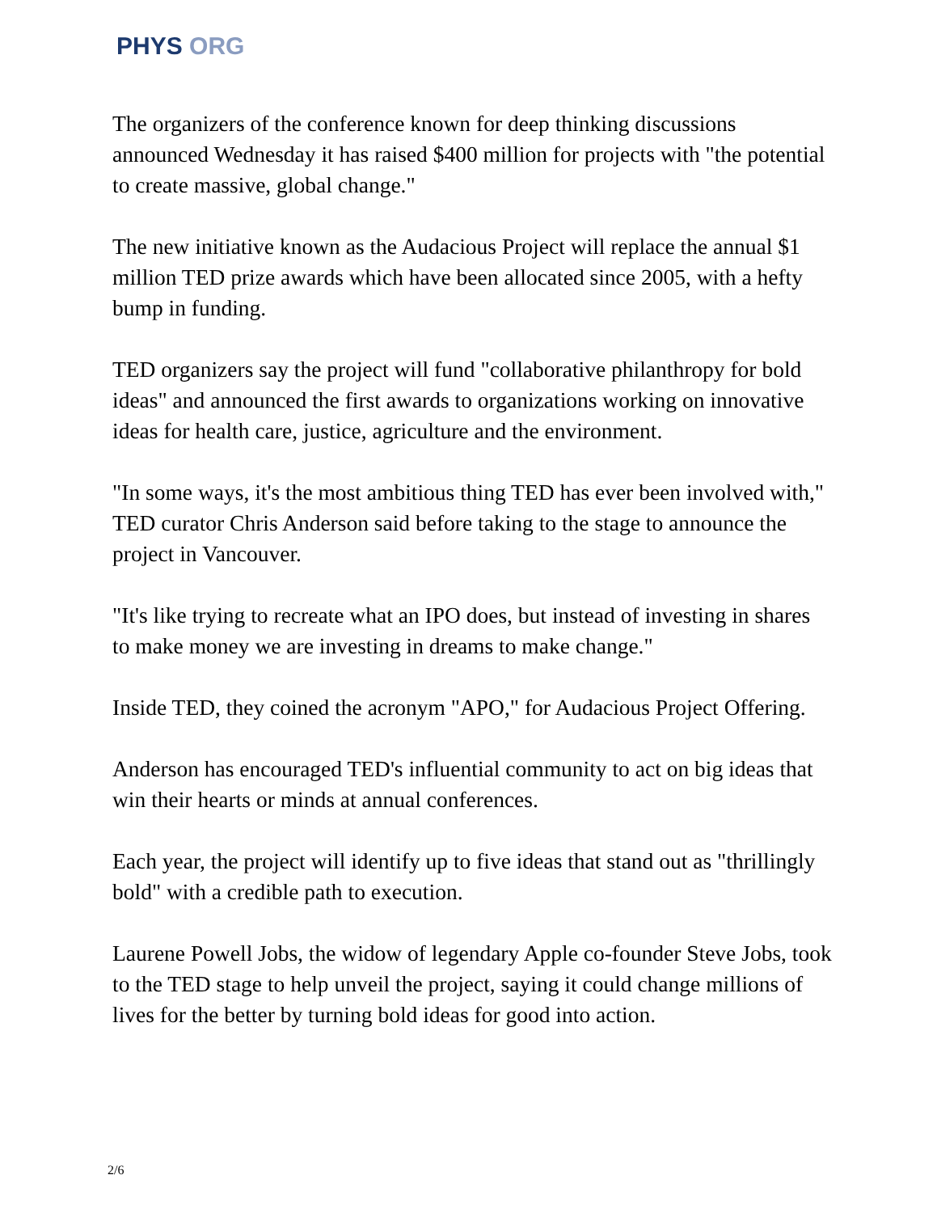PHYS ORG
The organizers of the conference known for deep thinking discussions announced Wednesday it has raised $400 million for projects with "the potential to create massive, global change."
The new initiative known as the Audacious Project will replace the annual $1 million TED prize awards which have been allocated since 2005, with a hefty bump in funding.
TED organizers say the project will fund "collaborative philanthropy for bold ideas" and announced the first awards to organizations working on innovative ideas for health care, justice, agriculture and the environment.
"In some ways, it's the most ambitious thing TED has ever been involved with," TED curator Chris Anderson said before taking to the stage to announce the project in Vancouver.
"It's like trying to recreate what an IPO does, but instead of investing in shares to make money we are investing in dreams to make change."
Inside TED, they coined the acronym "APO," for Audacious Project Offering.
Anderson has encouraged TED's influential community to act on big ideas that win their hearts or minds at annual conferences.
Each year, the project will identify up to five ideas that stand out as "thrillingly bold" with a credible path to execution.
Laurene Powell Jobs, the widow of legendary Apple co-founder Steve Jobs, took to the TED stage to help unveil the project, saying it could change millions of lives for the better by turning bold ideas for good into action.
2/6